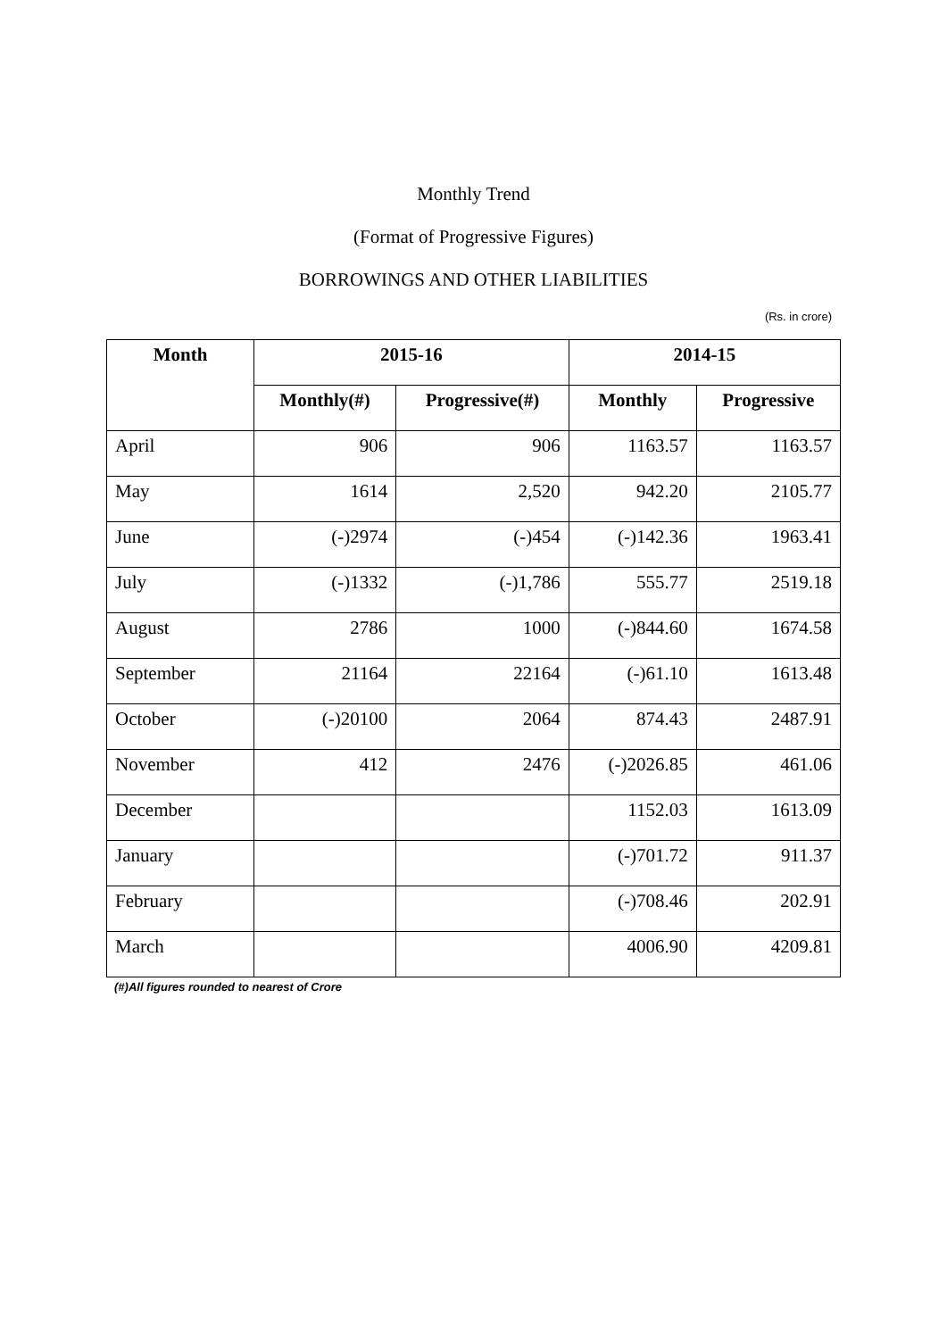Monthly Trend
(Format of Progressive Figures)
BORROWINGS AND OTHER LIABILITIES
(Rs. in crore)
| Month | 2015-16 | | 2014-15 | |
| --- | --- | --- | --- | --- |
| | Monthly(#) | Progressive(#) | Monthly | Progressive |
| April | 906 | 906 | 1163.57 | 1163.57 |
| May | 1614 | 2,520 | 942.20 | 2105.77 |
| June | (-)2974 | (-)454 | (-)142.36 | 1963.41 |
| July | (-)1332 | (-)1,786 | 555.77 | 2519.18 |
| August | 2786 | 1000 | (-)844.60 | 1674.58 |
| September | 21164 | 22164 | (-)61.10 | 1613.48 |
| October | (-)20100 | 2064 | 874.43 | 2487.91 |
| November | 412 | 2476 | (-)2026.85 | 461.06 |
| December | | | 1152.03 | 1613.09 |
| January | | | (-)701.72 | 911.37 |
| February | | | (-)708.46 | 202.91 |
| March | | | 4006.90 | 4209.81 |
(#)All figures rounded to nearest of Crore